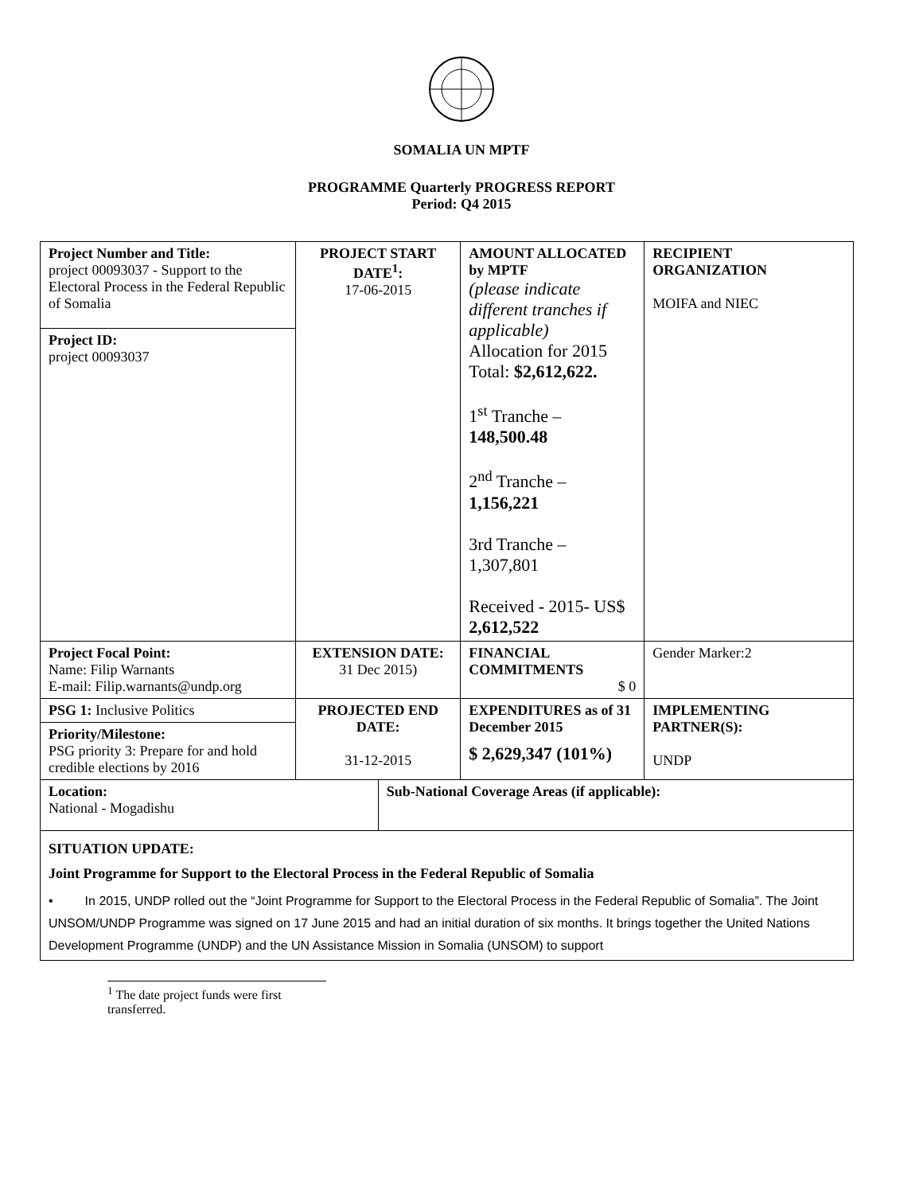SOMALIA UN MPTF
PROGRAMME Quarterly PROGRESS REPORT
Period: Q4 2015
| Project Number and Title: project 00093037 - Support to the Electoral Process in the Federal Republic of Somalia Project ID: project 00093037 | PROJECT START DATE<sup>1</sup>: 17-06-2015 | | AMOUNT ALLOCATED by MPTF (please indicate different tranches if applicable) Allocation for 2015 Total: $2,612,622. 1<sup>st</sup> Tranche – 148,500.48 2<sup>nd</sup> Tranche – 1,156,221 3rd Tranche – 1,307,801 Received - 2015- US$ 2,612,522 | RECIPIENT ORGANIZATION MOIFA and NIEC |
| Project Focal Point: Name: Filip Warnants E-mail: Filip.warnants@undp.org | EXTENSION DATE: 31 Dec 2015) | | FINANCIAL COMMITMENTS $ 0 | Gender Marker:2 |
| PSG 1: Inclusive Politics Priority/Milestone: PSG priority 3: Prepare for and hold credible elections by 2016 | PROJECTED END DATE: 31-12-2015 | | EXPENDITURES as of 31 December 2015 $ 2,629,347 (101%) | IMPLEMENTING PARTNER(S): UNDP |
| Location: National - Mogadishu | | Sub-National Coverage Areas (if applicable): | | |
| SITUATION UPDATE: Joint Programme for Support to the Electoral Process in the Federal Republic of Somalia • In 2015, UNDP rolled out the “Joint Programme for Support to the Electoral Process in the Federal Republic of Somalia”. The Joint UNSOM/UNDP Programme was signed on 17 June 2015 and had an initial duration of six months. It brings together the United Nations Development Programme (UNDP) and the UN Assistance Mission in Somalia (UNSOM) to support | | | | |
<sup>1</sup> The date project funds were first transferred.